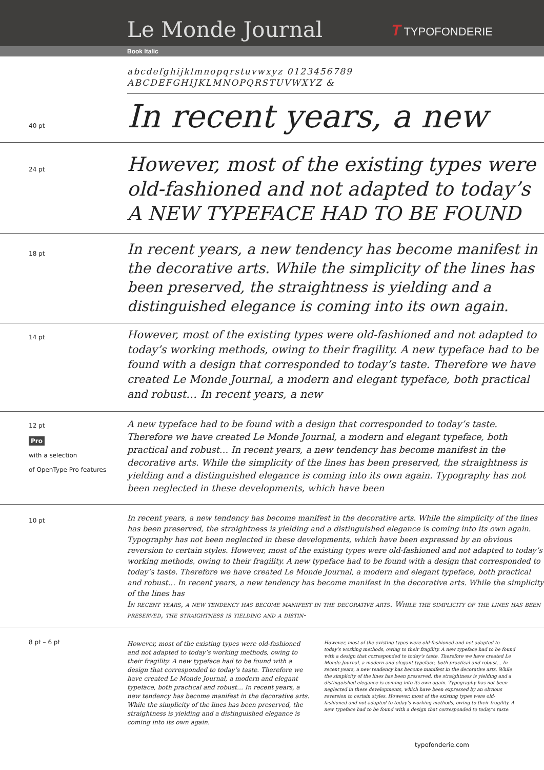Le Monde Journal
T TYPOFONDERIE
Book Italic
abcdefghijklmnopqrstuvwxyz 0123456789
ABCDEFGHIJKLMNOPQRSTUVWXYZ &
40 pt
In recent years, a new
24 pt
However, most of the existing types were old-fashioned and not adapted to today’s A NEW TYPEFACE HAD TO BE FOUND
18 pt
In recent years, a new tendency has become manifest in the decorative arts. While the simplicity of the lines has been preserved, the straightness is yielding and a distinguished elegance is coming into its own again.
14 pt
However, most of the existing types were old-fashioned and not adapted to today’s working methods, owing to their fragility. A new typeface had to be found with a design that corresponded to today’s taste. Therefore we have created Le Monde Journal, a modern and elegant typeface, both practical and robust… In recent years, a new
12 pt
Pro
with a selection
of OpenType Pro features
A new typeface had to be found with a design that corresponded to today’s taste. Therefore we have created Le Monde Journal, a modern and elegant typeface, both practical and robust… In recent years, a new tendency has become manifest in the decorative arts. While the simplicity of the lines has been preserved, the straightness is yielding and a distinguished elegance is coming into its own again. Typography has not been neglected in these developments, which have been
10 pt
In recent years, a new tendency has become manifest in the decorative arts. While the simplicity of the lines has been preserved, the straightness is yielding and a distinguished elegance is coming into its own again. Typography has not been neglected in these developments, which have been expressed by an obvious reversion to certain styles. However, most of the existing types were old-fashioned and not adapted to today’s working methods, owing to their fragility. A new typeface had to be found with a design that corresponded to today’s taste. Therefore we have created Le Monde Journal, a modern and elegant typeface, both practical and robust… In recent years, a new tendency has become manifest in the decorative arts. While the simplicity of the lines has
In recent years, a new tendency has become manifest in the decorative arts. While the simplicity of the lines has been preserved, the straightness is yielding and a distin-
8 pt – 6 pt
However, most of the existing types were old-fashioned and not adapted to today’s working methods, owing to their fragility. A new typeface had to be found with a design that corresponded to today’s taste. Therefore we have created Le Monde Journal, a modern and elegant typeface, both practical and robust… In recent years, a new tendency has become manifest in the decorative arts. While the simplicity of the lines has been preserved, the straightness is yielding and a distinguished elegance is coming into its own again.
However, most of the existing types were old-fashioned and not adapted to today’s working methods, owing to their fragility. A new typeface had to be found with a design that corresponded to today’s taste. Therefore we have created Le Monde Journal, a modern and elegant typeface, both practical and robust… In recent years, a new tendency has become manifest in the decorative arts. While the simplicity of the lines has been preserved, the straightness is yielding and a distinguished elegance is coming into its own again. Typography has not been neglected in these developments, which have been expressed by an obvious reversion to certain styles. However, most of the existing types were old-fashioned and not adapted to today’s working methods, owing to their fragility. A new typeface had to be found with a design that corresponded to today’s taste.
typofonderie.com